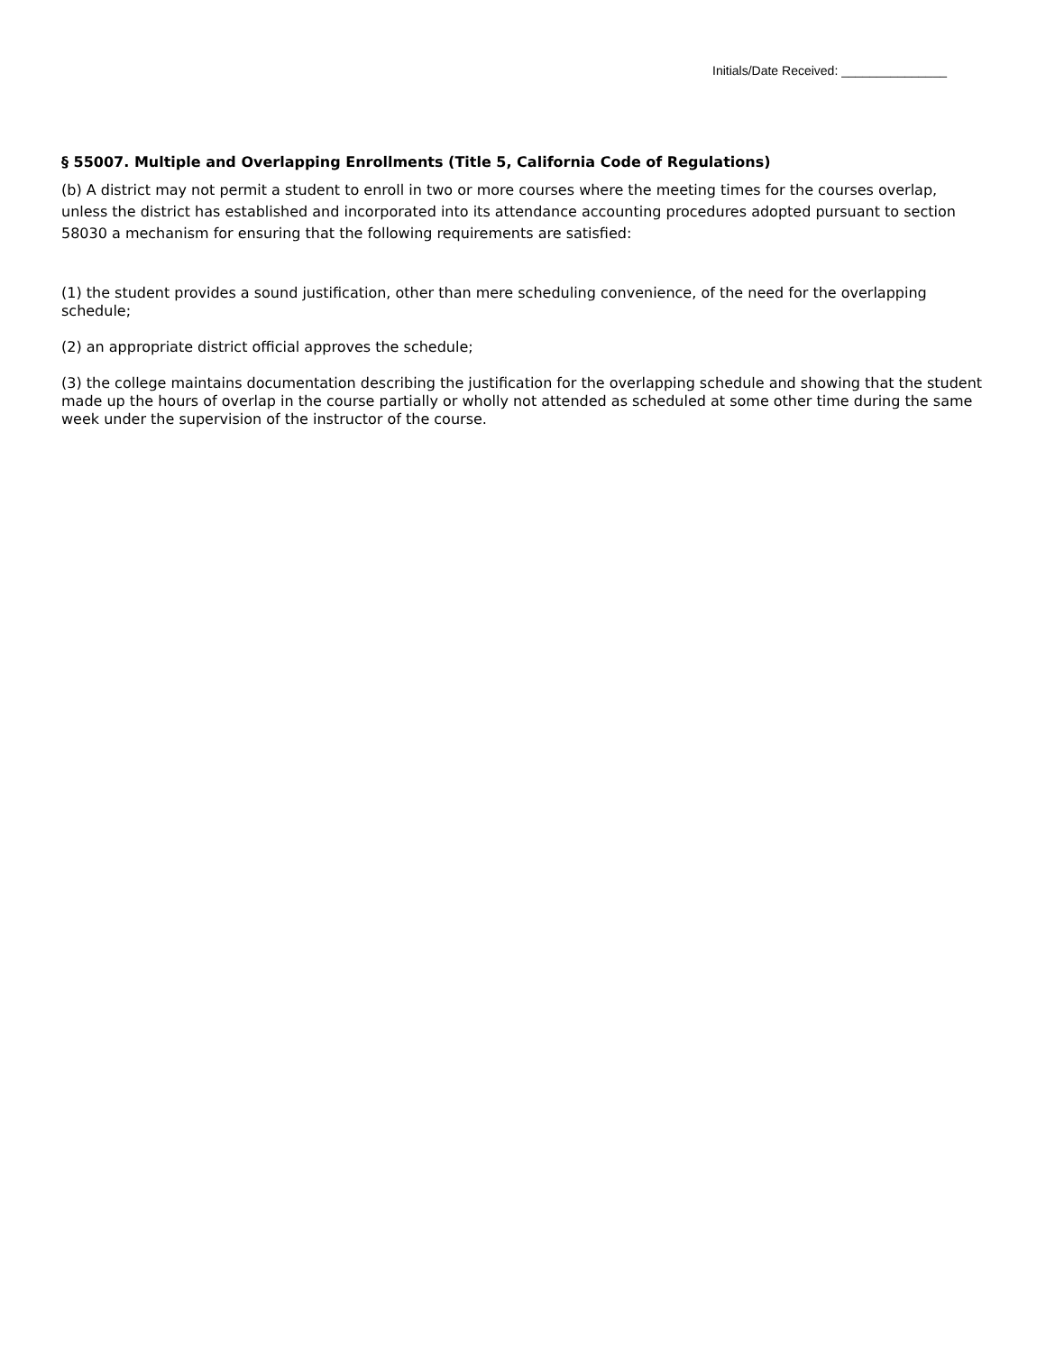Initials/Date Received: _______________
§ 55007. Multiple and Overlapping Enrollments (Title 5, California Code of Regulations)
(b) A district may not permit a student to enroll in two or more courses where the meeting times for the courses overlap, unless the district has established and incorporated into its attendance accounting procedures adopted pursuant to section 58030 a mechanism for ensuring that the following requirements are satisfied:
(1) the student provides a sound justification, other than mere scheduling convenience, of the need for the overlapping schedule;
(2) an appropriate district official approves the schedule;
(3) the college maintains documentation describing the justification for the overlapping schedule and showing that the student made up the hours of overlap in the course partially or wholly not attended as scheduled at some other time during the same week under the supervision of the instructor of the course.